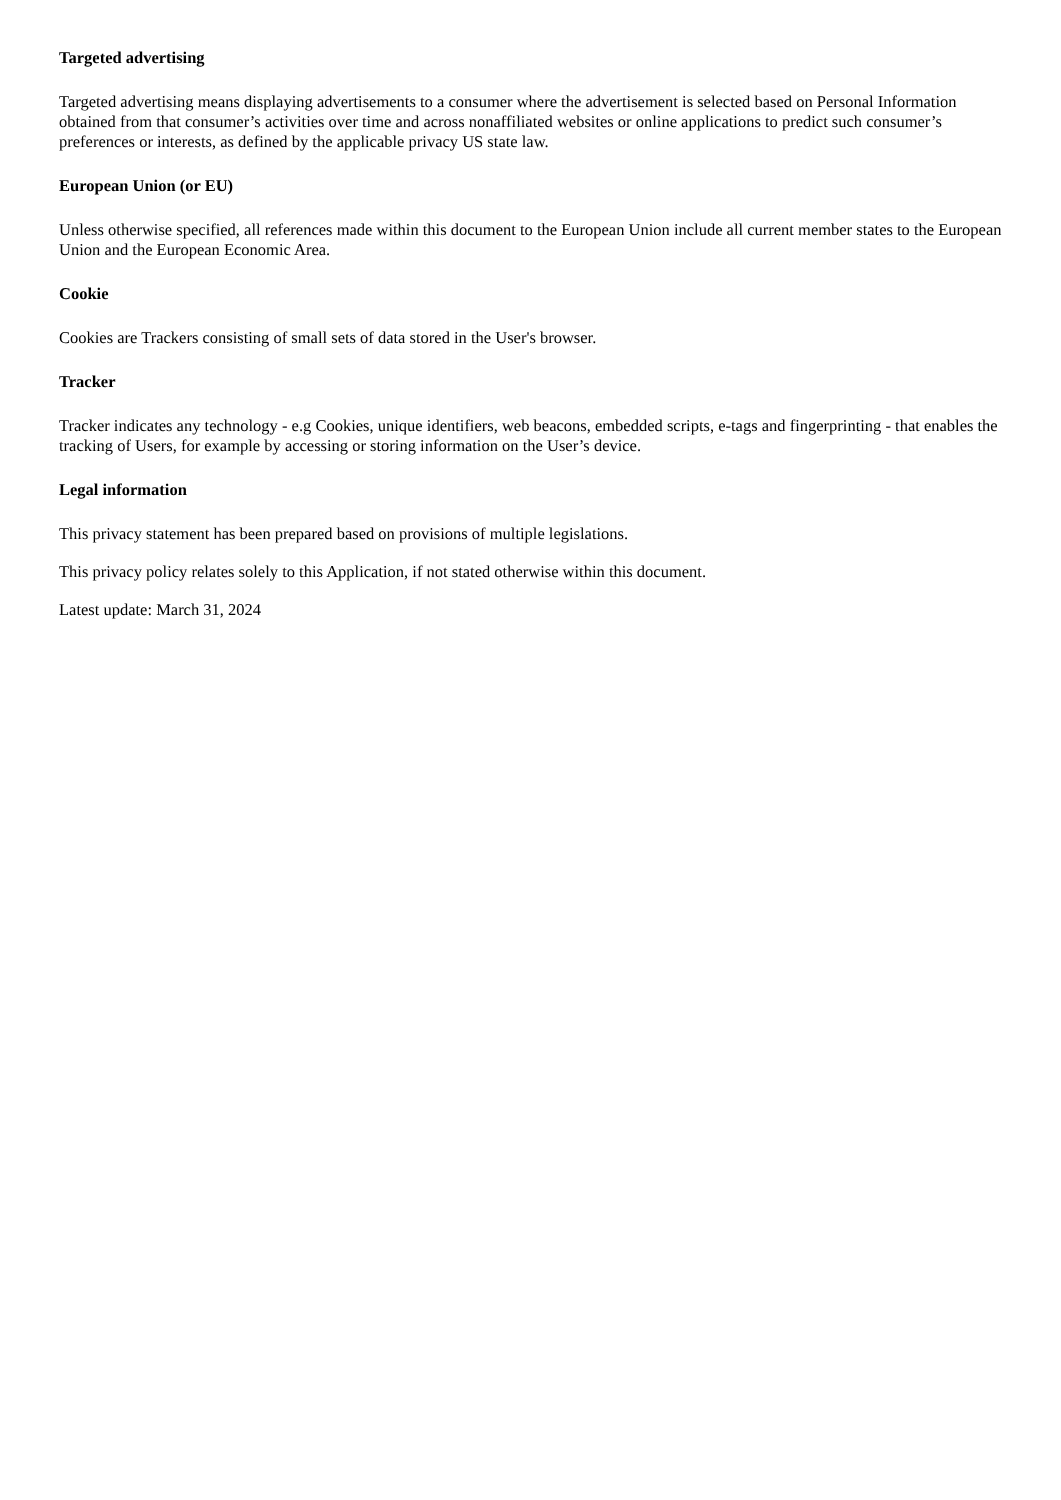Targeted advertising
Targeted advertising means displaying advertisements to a consumer where the advertisement is selected based on Personal Information obtained from that consumer’s activities over time and across nonaffiliated websites or online applications to predict such consumer’s preferences or interests, as defined by the applicable privacy US state law.
European Union (or EU)
Unless otherwise specified, all references made within this document to the European Union include all current member states to the European Union and the European Economic Area.
Cookie
Cookies are Trackers consisting of small sets of data stored in the User's browser.
Tracker
Tracker indicates any technology - e.g Cookies, unique identifiers, web beacons, embedded scripts, e-tags and fingerprinting - that enables the tracking of Users, for example by accessing or storing information on the User’s device.
Legal information
This privacy statement has been prepared based on provisions of multiple legislations.
This privacy policy relates solely to this Application, if not stated otherwise within this document.
Latest update: March 31, 2024